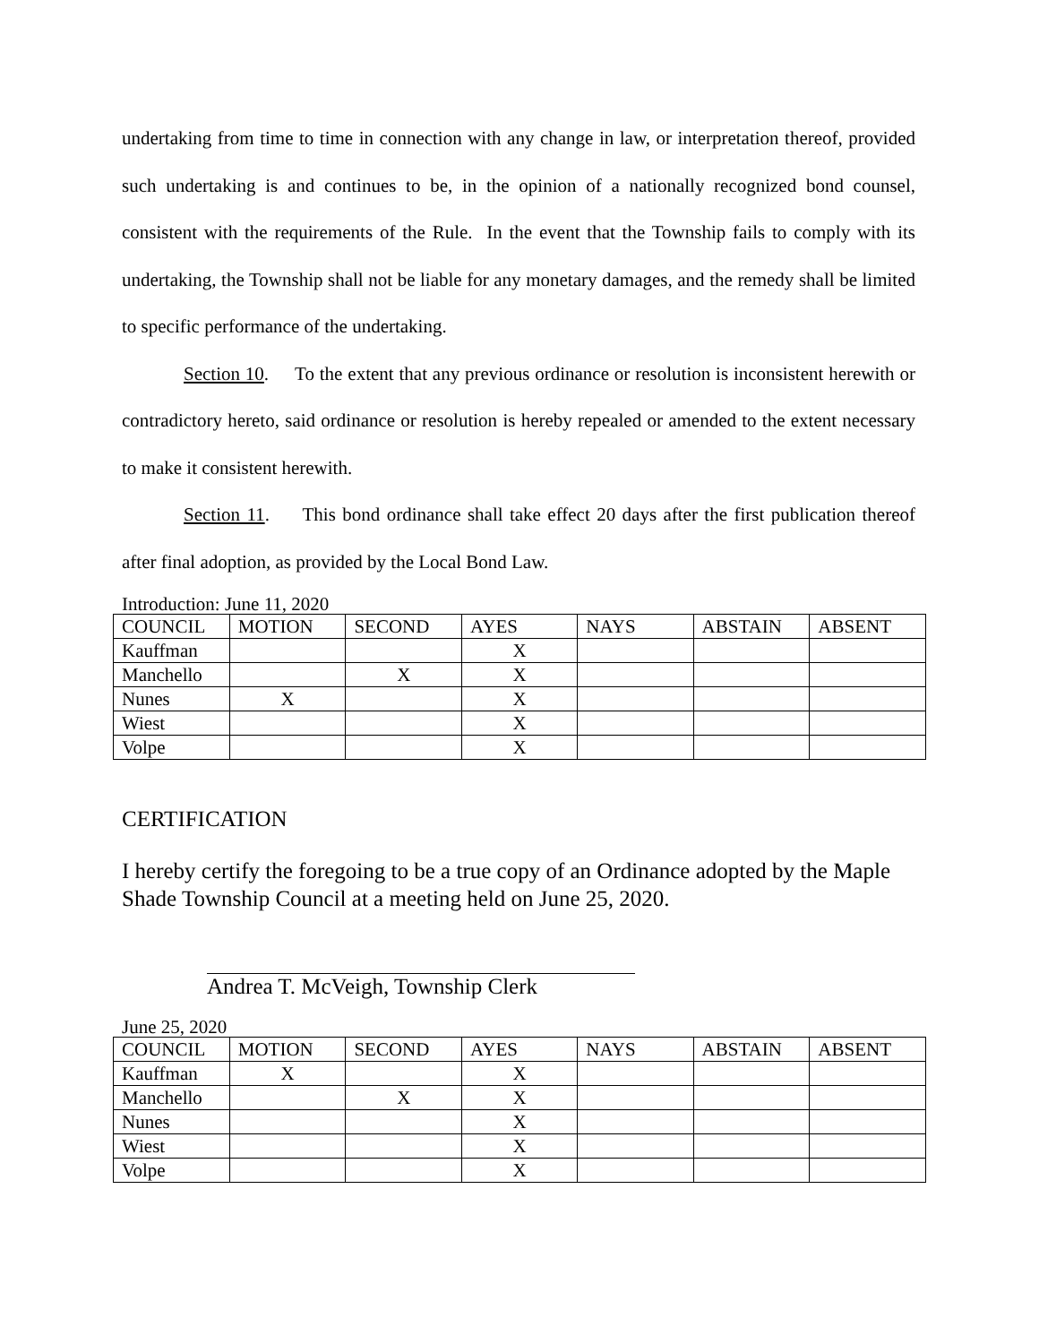undertaking from time to time in connection with any change in law, or interpretation thereof, provided such undertaking is and continues to be, in the opinion of a nationally recognized bond counsel, consistent with the requirements of the Rule. In the event that the Township fails to comply with its undertaking, the Township shall not be liable for any monetary damages, and the remedy shall be limited to specific performance of the undertaking.
Section 10. To the extent that any previous ordinance or resolution is inconsistent herewith or contradictory hereto, said ordinance or resolution is hereby repealed or amended to the extent necessary to make it consistent herewith.
Section 11. This bond ordinance shall take effect 20 days after the first publication thereof after final adoption, as provided by the Local Bond Law.
Introduction: June 11, 2020
| COUNCIL | MOTION | SECOND | AYES | NAYS | ABSTAIN | ABSENT |
| --- | --- | --- | --- | --- | --- | --- |
| Kauffman | | | X | | | |
| Manchello | | X | X | | | |
| Nunes | X | | X | | | |
| Wiest | | | X | | | |
| Volpe | | | X | | | |
CERTIFICATION
I hereby certify the foregoing to be a true copy of an Ordinance adopted by the Maple Shade Township Council at a meeting held on June 25, 2020.
Andrea T. McVeigh, Township Clerk
June 25, 2020
| COUNCIL | MOTION | SECOND | AYES | NAYS | ABSTAIN | ABSENT |
| --- | --- | --- | --- | --- | --- | --- |
| Kauffman | X | | X | | | |
| Manchello | | X | X | | | |
| Nunes | | | X | | | |
| Wiest | | | X | | | |
| Volpe | | | X | | | |